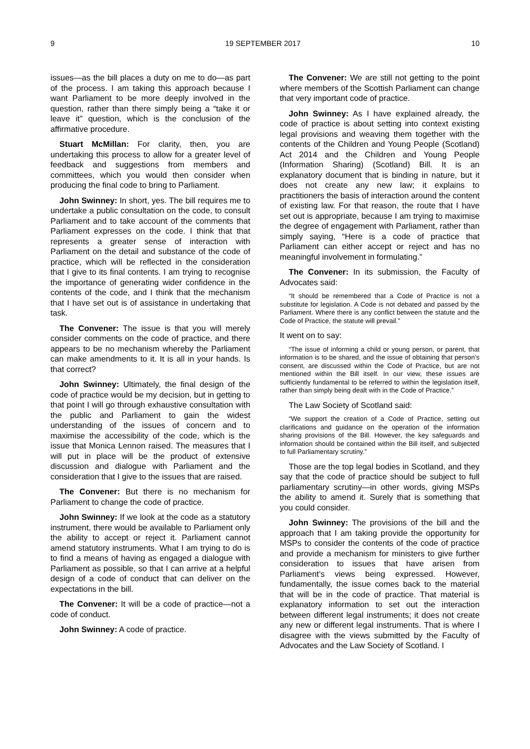9 19 SEPTEMBER 2017 10
issues—as the bill places a duty on me to do—as part of the process. I am taking this approach because I want Parliament to be more deeply involved in the question, rather than there simply being a “take it or leave it” question, which is the conclusion of the affirmative procedure.
Stuart McMillan: For clarity, then, you are undertaking this process to allow for a greater level of feedback and suggestions from members and committees, which you would then consider when producing the final code to bring to Parliament.
John Swinney: In short, yes. The bill requires me to undertake a public consultation on the code, to consult Parliament and to take account of the comments that Parliament expresses on the code. I think that that represents a greater sense of interaction with Parliament on the detail and substance of the code of practice, which will be reflected in the consideration that I give to its final contents. I am trying to recognise the importance of generating wider confidence in the contents of the code, and I think that the mechanism that I have set out is of assistance in undertaking that task.
The Convener: The issue is that you will merely consider comments on the code of practice, and there appears to be no mechanism whereby the Parliament can make amendments to it. It is all in your hands. Is that correct?
John Swinney: Ultimately, the final design of the code of practice would be my decision, but in getting to that point I will go through exhaustive consultation with the public and Parliament to gain the widest understanding of the issues of concern and to maximise the accessibility of the code, which is the issue that Monica Lennon raised. The measures that I will put in place will be the product of extensive discussion and dialogue with Parliament and the consideration that I give to the issues that are raised.
The Convener: But there is no mechanism for Parliament to change the code of practice.
John Swinney: If we look at the code as a statutory instrument, there would be available to Parliament only the ability to accept or reject it. Parliament cannot amend statutory instruments. What I am trying to do is to find a means of having as engaged a dialogue with Parliament as possible, so that I can arrive at a helpful design of a code of conduct that can deliver on the expectations in the bill.
The Convener: It will be a code of practice—not a code of conduct.
John Swinney: A code of practice.
The Convener: We are still not getting to the point where members of the Scottish Parliament can change that very important code of practice.
John Swinney: As I have explained already, the code of practice is about setting into context existing legal provisions and weaving them together with the contents of the Children and Young People (Scotland) Act 2014 and the Children and Young People (Information Sharing) (Scotland) Bill. It is an explanatory document that is binding in nature, but it does not create any new law; it explains to practitioners the basis of interaction around the content of existing law. For that reason, the route that I have set out is appropriate, because I am trying to maximise the degree of engagement with Parliament, rather than simply saying, “Here is a code of practice that Parliament can either accept or reject and has no meaningful involvement in formulating.”
The Convener: In its submission, the Faculty of Advocates said:
“It should be remembered that a Code of Practice is not a substitute for legislation. A Code is not debated and passed by the Parliament. Where there is any conflict between the statute and the Code of Practice, the statute will prevail.”
It went on to say:
“The issue of informing a child or young person, or parent, that information is to be shared, and the issue of obtaining that person’s consent, are discussed within the Code of Practice, but are not mentioned within the Bill itself. In our view, these issues are sufficiently fundamental to be referred to within the legislation itself, rather than simply being dealt with in the Code of Practice.”
The Law Society of Scotland said:
“We support the creation of a Code of Practice, setting out clarifications and guidance on the operation of the information sharing provisions of the Bill. However, the key safeguards and information should be contained within the Bill itself, and subjected to full Parliamentary scrutiny.”
Those are the top legal bodies in Scotland, and they say that the code of practice should be subject to full parliamentary scrutiny—in other words, giving MSPs the ability to amend it. Surely that is something that you could consider.
John Swinney: The provisions of the bill and the approach that I am taking provide the opportunity for MSPs to consider the contents of the code of practice and provide a mechanism for ministers to give further consideration to issues that have arisen from Parliament’s views being expressed. However, fundamentally, the issue comes back to the material that will be in the code of practice. That material is explanatory information to set out the interaction between different legal instruments; it does not create any new or different legal instruments. That is where I disagree with the views submitted by the Faculty of Advocates and the Law Society of Scotland. I